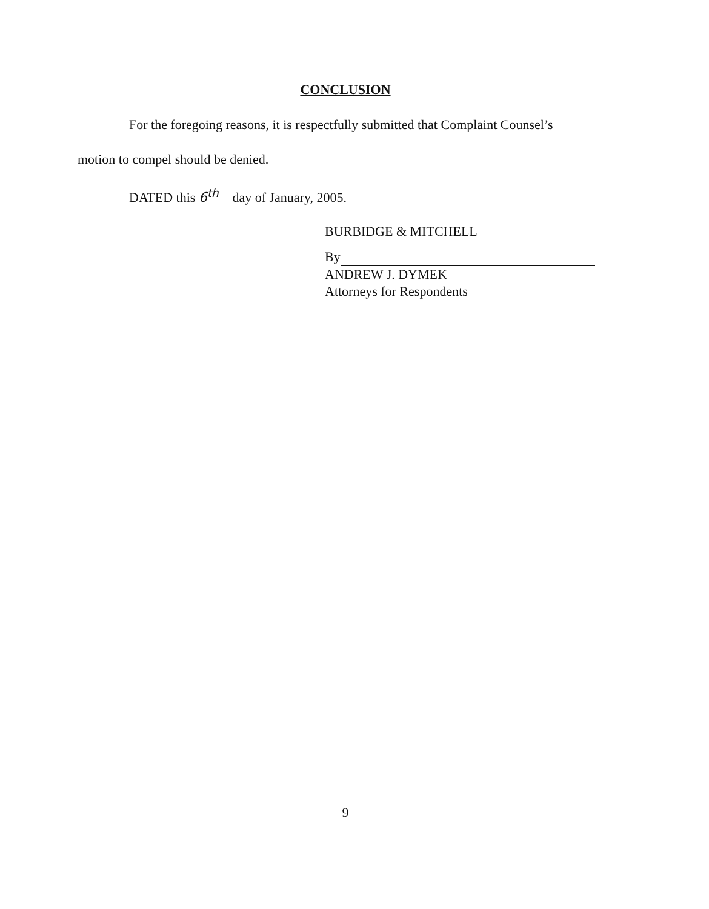CONCLUSION
For the foregoing reasons, it is respectfully submitted that Complaint Counsel’s
motion to compel should be denied.
DATED this 6<sup>th</sup> day of January, 2005.
BURBIDGE & MITCHELL
By
ANDREW J. DYMEK
Attorneys for Respondents
9